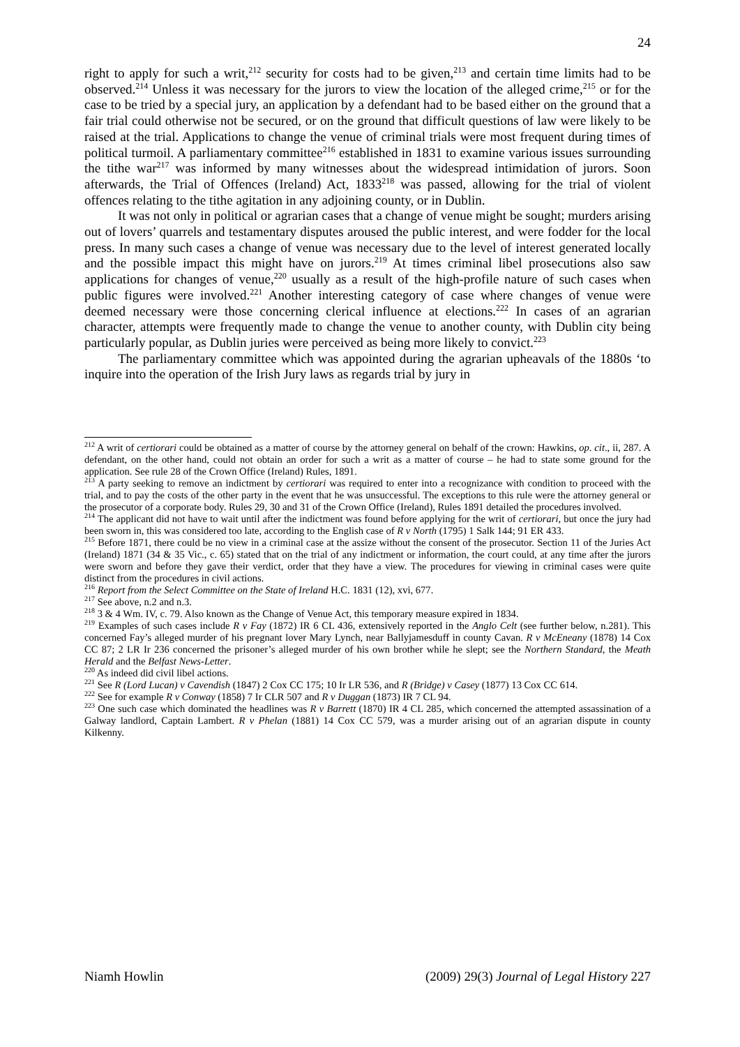24
right to apply for such a writ,<sup>212</sup> security for costs had to be given,<sup>213</sup> and certain time limits had to be observed.<sup>214</sup> Unless it was necessary for the jurors to view the location of the alleged crime,<sup>215</sup> or for the case to be tried by a special jury, an application by a defendant had to be based either on the ground that a fair trial could otherwise not be secured, or on the ground that difficult questions of law were likely to be raised at the trial. Applications to change the venue of criminal trials were most frequent during times of political turmoil. A parliamentary committee<sup>216</sup> established in 1831 to examine various issues surrounding the tithe war<sup>217</sup> was informed by many witnesses about the widespread intimidation of jurors. Soon afterwards, the Trial of Offences (Ireland) Act, 1833<sup>218</sup> was passed, allowing for the trial of violent offences relating to the tithe agitation in any adjoining county, or in Dublin.
It was not only in political or agrarian cases that a change of venue might be sought; murders arising out of lovers’ quarrels and testamentary disputes aroused the public interest, and were fodder for the local press. In many such cases a change of venue was necessary due to the level of interest generated locally and the possible impact this might have on jurors.<sup>219</sup> At times criminal libel prosecutions also saw applications for changes of venue,<sup>220</sup> usually as a result of the high-profile nature of such cases when public figures were involved.<sup>221</sup> Another interesting category of case where changes of venue were deemed necessary were those concerning clerical influence at elections.<sup>222</sup> In cases of an agrarian character, attempts were frequently made to change the venue to another county, with Dublin city being particularly popular, as Dublin juries were perceived as being more likely to convict.<sup>223</sup>
The parliamentary committee which was appointed during the agrarian upheavals of the 1880s ‘to inquire into the operation of the Irish Jury laws as regards trial by jury in
<sup>212</sup> A writ of certiorari could be obtained as a matter of course by the attorney general on behalf of the crown: Hawkins, op. cit., ii, 287. A defendant, on the other hand, could not obtain an order for such a writ as a matter of course – he had to state some ground for the application. See rule 28 of the Crown Office (Ireland) Rules, 1891.
<sup>213</sup> A party seeking to remove an indictment by certiorari was required to enter into a recognizance with condition to proceed with the trial, and to pay the costs of the other party in the event that he was unsuccessful. The exceptions to this rule were the attorney general or the prosecutor of a corporate body. Rules 29, 30 and 31 of the Crown Office (Ireland), Rules 1891 detailed the procedures involved.
<sup>214</sup> The applicant did not have to wait until after the indictment was found before applying for the writ of certiorari, but once the jury had been sworn in, this was considered too late, according to the English case of R v North (1795) 1 Salk 144; 91 ER 433.
<sup>215</sup> Before 1871, there could be no view in a criminal case at the assize without the consent of the prosecutor. Section 11 of the Juries Act (Ireland) 1871 (34 & 35 Vic., c. 65) stated that on the trial of any indictment or information, the court could, at any time after the jurors were sworn and before they gave their verdict, order that they have a view. The procedures for viewing in criminal cases were quite distinct from the procedures in civil actions.
<sup>216</sup> Report from the Select Committee on the State of Ireland H.C. 1831 (12), xvi, 677.
<sup>217</sup> See above, n.2 and n.3.
<sup>218</sup> 3 & 4 Wm. IV, c. 79. Also known as the Change of Venue Act, this temporary measure expired in 1834.
<sup>219</sup> Examples of such cases include R v Fay (1872) IR 6 CL 436, extensively reported in the Anglo Celt (see further below, n.281). This concerned Fay’s alleged murder of his pregnant lover Mary Lynch, near Ballyjamesduff in county Cavan. R v McEneany (1878) 14 Cox CC 87; 2 LR Ir 236 concerned the prisoner’s alleged murder of his own brother while he slept; see the Northern Standard, the Meath Herald and the Belfast News-Letter.
<sup>220</sup> As indeed did civil libel actions.
<sup>221</sup> See R (Lord Lucan) v Cavendish (1847) 2 Cox CC 175; 10 Ir LR 536, and R (Bridge) v Casey (1877) 13 Cox CC 614.
<sup>222</sup> See for example R v Conway (1858) 7 Ir CLR 507 and R v Duggan (1873) IR 7 CL 94.
<sup>223</sup> One such case which dominated the headlines was R v Barrett (1870) IR 4 CL 285, which concerned the attempted assassination of a Galway landlord, Captain Lambert. R v Phelan (1881) 14 Cox CC 579, was a murder arising out of an agrarian dispute in county Kilkenny.
Niamh Howlin (2009) 29(3) Journal of Legal History 227